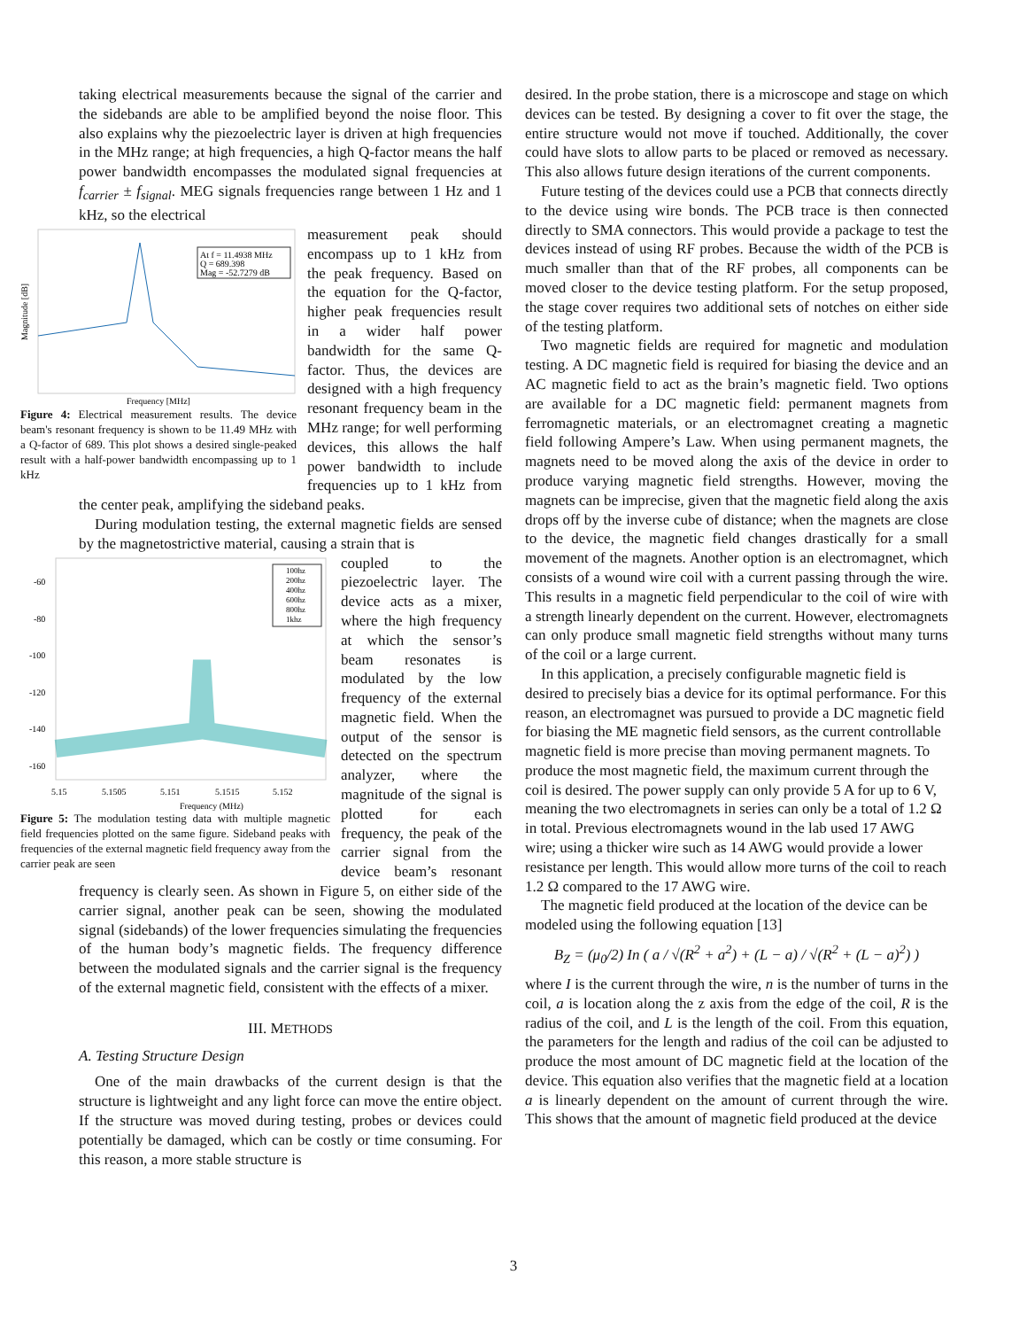taking electrical measurements because the signal of the carrier and the sidebands are able to be amplified beyond the noise floor. This also explains why the piezoelectric layer is driven at high frequencies in the MHz range; at high frequencies, a high Q-factor means the half power bandwidth encompasses the modulated signal frequencies at f<sub>carrier</sub> ± f<sub>signal</sub>. MEG signals frequencies range between 1 Hz and 1 kHz, so the electrical
At f = 11.4938 MHz
Q = 689.398
Mag = -52.7279 dB
Frequency [MHz]
Magnitude [dB]
Figure 4: Electrical measurement results. The device beam's resonant frequency is shown to be 11.49 MHz with a Q-factor of 689. This plot shows a desired single-peaked result with a half-power bandwidth encompassing up to 1 kHz
measurement peak should encompass up to 1 kHz from the peak frequency. Based on the equation for the Q-factor, higher peak frequencies result in a wider half power bandwidth for the same Q-factor. Thus, the devices are designed with a high frequency resonant frequency beam in the MHz range; for well performing devices, this allows the half power bandwidth to include frequencies up to 1 kHz from the center peak, amplifying the sideband peaks.
During modulation testing, the external magnetic fields are sensed by the magnetostrictive material, causing a strain that is
100hz
200hz
400hz
600hz
800hz
1khz
-60
-80
-100
-120
-140
-160
5.15
5.1505
5.151
5.1515
5.152
Frequency (MHz)
Figure 5: The modulation testing data with multiple magnetic field frequencies plotted on the same figure. Sideband peaks with frequencies of the external magnetic field frequency away from the carrier peak are seen
coupled to the piezoelectric layer. The device acts as a mixer, where the high frequency at which the sensor’s beam resonates is modulated by the low frequency of the external magnetic field. When the output of the sensor is detected on the spectrum analyzer, where the magnitude of the signal is plotted for each frequency, the peak of the carrier signal from the device beam’s resonant frequency is clearly seen. As shown in Figure 5, on either side of the carrier signal, another peak can be seen, showing the modulated signal (sidebands) of the lower frequencies simulating the frequencies of the human body’s magnetic fields. The frequency difference between the modulated signals and the carrier signal is the frequency of the external magnetic field, consistent with the effects of a mixer.
III. METHODS
A. Testing Structure Design
One of the main drawbacks of the current design is that the structure is lightweight and any light force can move the entire object. If the structure was moved during testing, probes or devices could potentially be damaged, which can be costly or time consuming. For this reason, a more stable structure is
desired. In the probe station, there is a microscope and stage on which devices can be tested. By designing a cover to fit over the stage, the entire structure would not move if touched. Additionally, the cover could have slots to allow parts to be placed or removed as necessary. This also allows future design iterations of the current components.
Future testing of the devices could use a PCB that connects directly to the device using wire bonds. The PCB trace is then connected directly to SMA connectors. This would provide a package to test the devices instead of using RF probes. Because the width of the PCB is much smaller than that of the RF probes, all components can be moved closer to the device testing platform. For the setup proposed, the stage cover requires two additional sets of notches on either side of the testing platform.
Two magnetic fields are required for magnetic and modulation testing. A DC magnetic field is required for biasing the device and an AC magnetic field to act as the brain’s magnetic field. Two options are available for a DC magnetic field: permanent magnets from ferromagnetic materials, or an electromagnet creating a magnetic field following Ampere’s Law. When using permanent magnets, the magnets need to be moved along the axis of the device in order to produce varying magnetic field strengths. However, moving the magnets can be imprecise, given that the magnetic field along the axis drops off by the inverse cube of distance; when the magnets are close to the device, the magnetic field changes drastically for a small movement of the magnets. Another option is an electromagnet, which consists of a wound wire coil with a current passing through the wire. This results in a magnetic field perpendicular to the coil of wire with a strength linearly dependent on the current. However, electromagnets can only produce small magnetic field strengths without many turns of the coil or a large current.
In this application, a precisely configurable magnetic field is desired to precisely bias a device for its optimal performance. For this reason, an electromagnet was pursued to provide a DC magnetic field for biasing the ME magnetic field sensors, as the current controllable magnetic field is more precise than moving permanent magnets. To produce the most magnetic field, the maximum current through the coil is desired. The power supply can only provide 5 A for up to 6 V, meaning the two electromagnets in series can only be a total of 1.2 Ω in total. Previous electromagnets wound in the lab used 17 AWG wire; using a thicker wire such as 14 AWG would provide a lower resistance per length. This would allow more turns of the coil to reach 1.2 Ω compared to the 17 AWG wire.
The magnetic field produced at the location of the device can be modeled using the following equation [13]
B<sub>Z</sub> = (μ<sub>0</sub>/2) In ( a / √(R<sup>2</sup> + a<sup>2</sup>) + (L − a) / √(R<sup>2</sup> + (L − a)<sup>2</sup>) )
where I is the current through the wire, n is the number of turns in the coil, a is location along the z axis from the edge of the coil, R is the radius of the coil, and L is the length of the coil. From this equation, the parameters for the length and radius of the coil can be adjusted to produce the most amount of DC magnetic field at the location of the device. This equation also verifies that the magnetic field at a location a is linearly dependent on the amount of current through the wire. This shows that the amount of magnetic field produced at the device
3